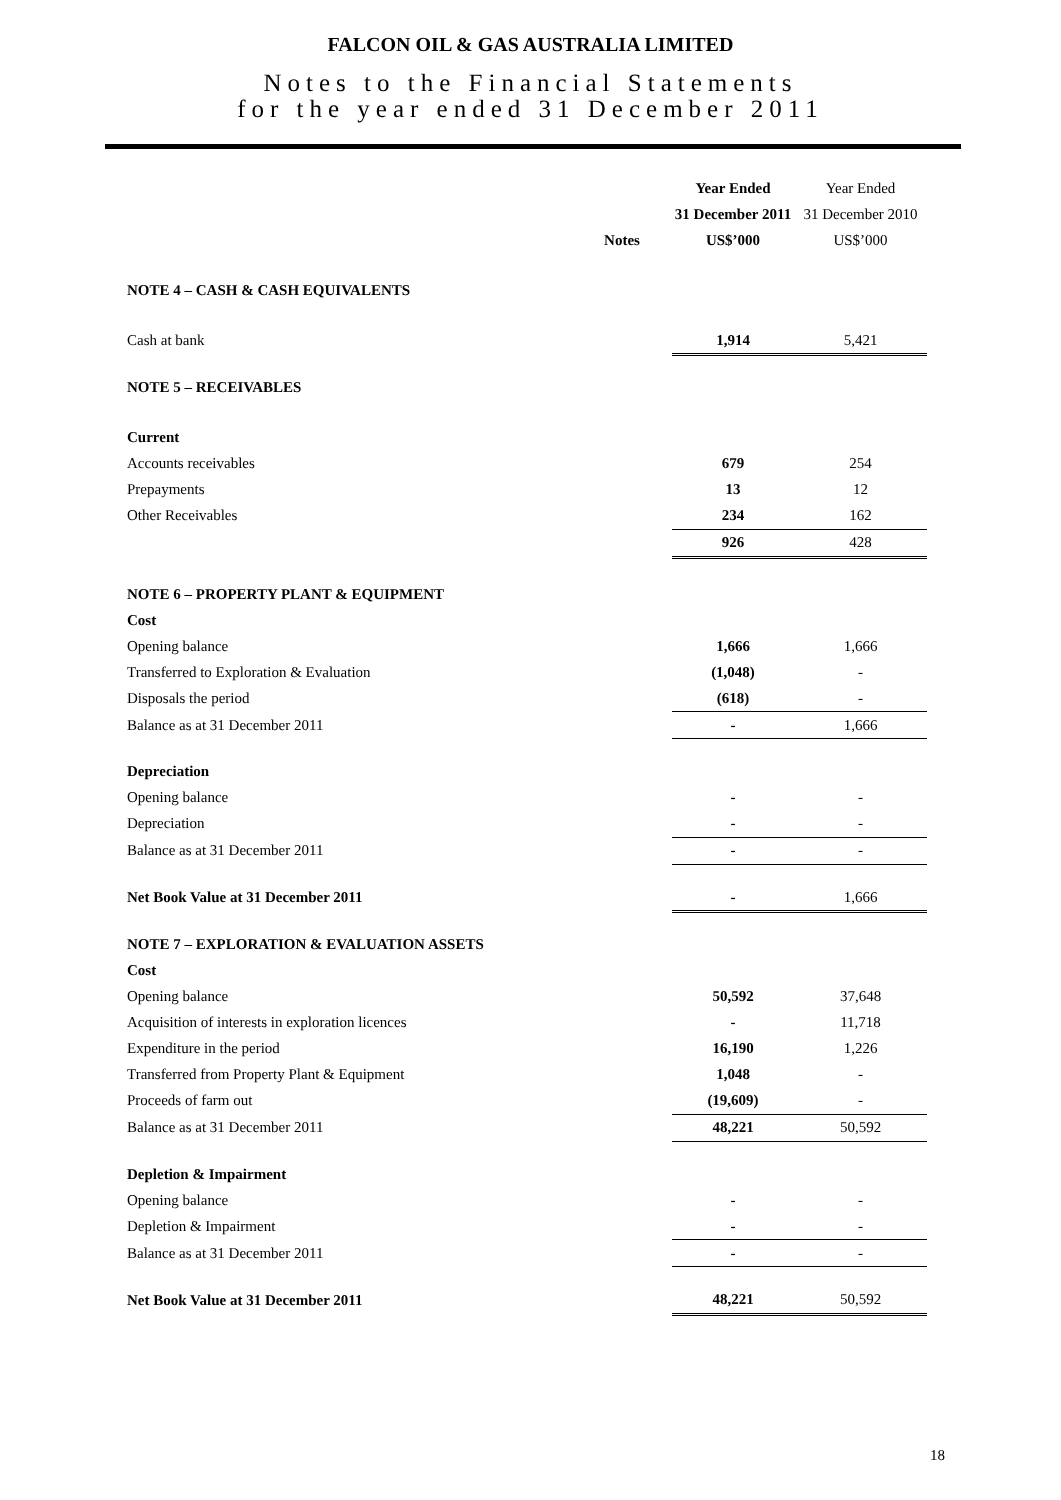FALCON OIL & GAS AUSTRALIA LIMITED
Notes to the Financial Statements
for the year ended 31 December 2011
| | | Year Ended | Year Ended |
| --- | --- | --- | --- |
| | | 31 December 2011 | 31 December 2010 |
| | Notes | US$’000 | US$’000 |
| NOTE 4 – CASH & CASH EQUIVALENTS | | | |
| Cash at bank | | 1,914 | 5,421 |
| NOTE 5 – RECEIVABLES | | | |
| Current | | | |
| Accounts receivables | | 679 | 254 |
| Prepayments | | 13 | 12 |
| Other Receivables | | 234 | 162 |
| | | 926 | 428 |
| NOTE 6 – PROPERTY PLANT & EQUIPMENT | | | |
| Cost | | | |
| Opening balance | | 1,666 | 1,666 |
| Transferred to Exploration & Evaluation | | (1,048) | - |
| Disposals the period | | (618) | - |
| Balance as at 31 December 2011 | | - | 1,666 |
| Depreciation | | | |
| Opening balance | | - | - |
| Depreciation | | - | - |
| Balance as at 31 December 2011 | | - | - |
| Net Book Value at 31 December 2011 | | - | 1,666 |
| NOTE 7 – EXPLORATION & EVALUATION ASSETS | | | |
| Cost | | | |
| Opening balance | | 50,592 | 37,648 |
| Acquisition of interests in exploration licences | | - | 11,718 |
| Expenditure in the period | | 16,190 | 1,226 |
| Transferred from Property Plant & Equipment | | 1,048 | - |
| Proceeds of farm out | | (19,609) | - |
| Balance as at 31 December 2011 | | 48,221 | 50,592 |
| Depletion & Impairment | | | |
| Opening balance | | - | - |
| Depletion & Impairment | | - | - |
| Balance as at 31 December 2011 | | - | - |
| Net Book Value at 31 December 2011 | | 48,221 | 50,592 |
18